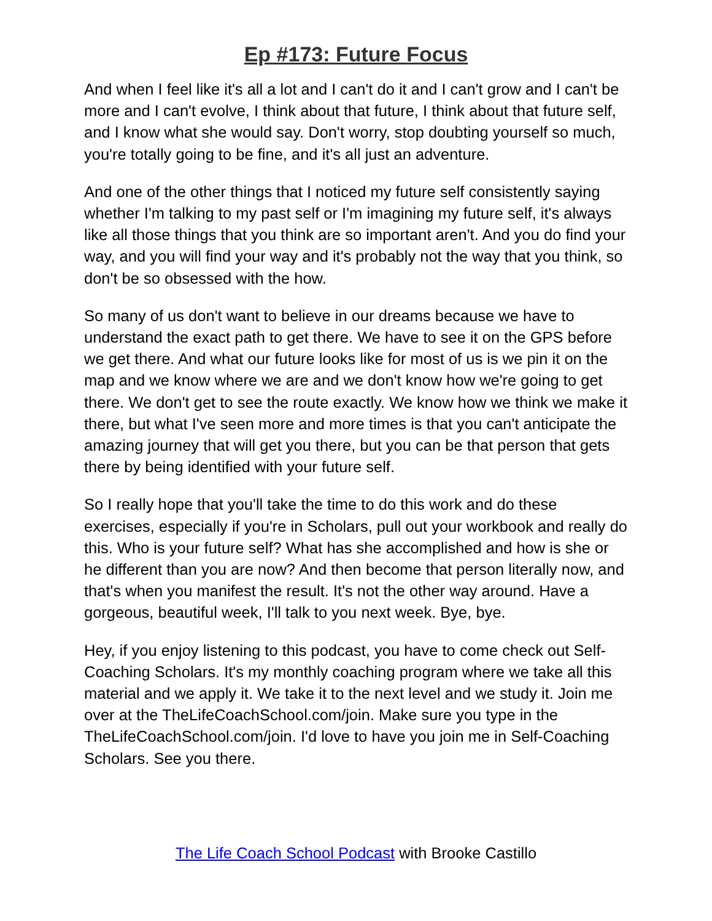Ep #173: Future Focus
And when I feel like it's all a lot and I can't do it and I can't grow and I can't be more and I can't evolve, I think about that future, I think about that future self, and I know what she would say. Don't worry, stop doubting yourself so much, you're totally going to be fine, and it's all just an adventure.
And one of the other things that I noticed my future self consistently saying whether I'm talking to my past self or I'm imagining my future self, it's always like all those things that you think are so important aren't. And you do find your way, and you will find your way and it's probably not the way that you think, so don't be so obsessed with the how.
So many of us don't want to believe in our dreams because we have to understand the exact path to get there. We have to see it on the GPS before we get there. And what our future looks like for most of us is we pin it on the map and we know where we are and we don't know how we're going to get there. We don't get to see the route exactly. We know how we think we make it there, but what I've seen more and more times is that you can't anticipate the amazing journey that will get you there, but you can be that person that gets there by being identified with your future self.
So I really hope that you'll take the time to do this work and do these exercises, especially if you're in Scholars, pull out your workbook and really do this. Who is your future self? What has she accomplished and how is she or he different than you are now? And then become that person literally now, and that's when you manifest the result. It's not the other way around. Have a gorgeous, beautiful week, I'll talk to you next week. Bye, bye.
Hey, if you enjoy listening to this podcast, you have to come check out Self-Coaching Scholars. It's my monthly coaching program where we take all this material and we apply it. We take it to the next level and we study it. Join me over at the TheLifeCoachSchool.com/join. Make sure you type in the TheLifeCoachSchool.com/join. I'd love to have you join me in Self-Coaching Scholars. See you there.
The Life Coach School Podcast with Brooke Castillo